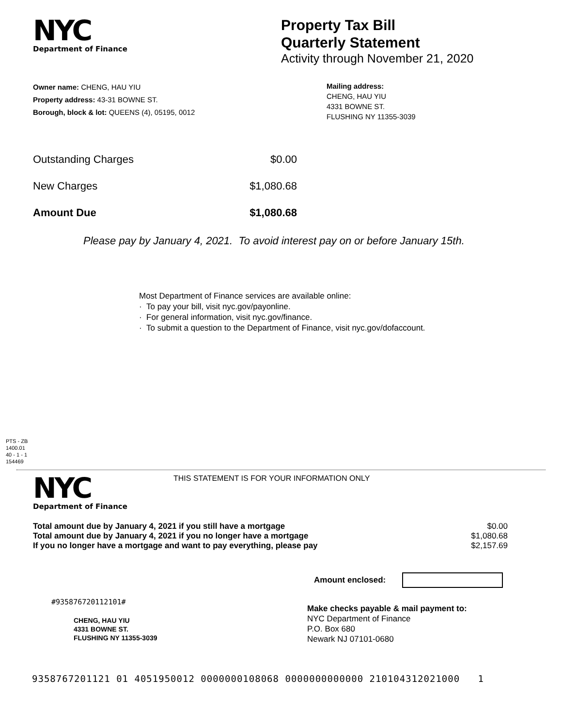NYC
Department of Finance
Property Tax Bill
Quarterly Statement
Activity through November 21, 2020
Owner name: CHENG, HAU YIU
Property address: 43-31 BOWNE ST.
Borough, block & lot: QUEENS (4), 05195, 0012
Mailing address:
CHENG, HAU YIU
4331 BOWNE ST.
FLUSHING NY 11355-3039
| Outstanding Charges | $0.00 |
| New Charges | $1,080.68 |
| Amount Due | $1,080.68 |
Please pay by January 4, 2021. To avoid interest pay on or before January 15th.
Most Department of Finance services are available online:
· To pay your bill, visit nyc.gov/payonline.
· For general information, visit nyc.gov/finance.
· To submit a question to the Department of Finance, visit nyc.gov/dofaccount.
PTS - ZB
1400.01
40 - 1 - 1
154469
NYC
Department of Finance
THIS STATEMENT IS FOR YOUR INFORMATION ONLY
| Total amount due by January 4, 2021 if you still have a mortgage | $0.00 |
| Total amount due by January 4, 2021 if you no longer have a mortgage | $1,080.68 |
| If you no longer have a mortgage and want to pay everything, please pay | $2,157.69 |
Amount enclosed:
#935876720112101#
CHENG, HAU YIU
4331 BOWNE ST.
FLUSHING NY 11355-3039
Make checks payable & mail payment to:
NYC Department of Finance
P.O. Box 680
Newark NJ 07101-0680
9358767201121 01 4051950012 0000000108068 0000000000000 210104312021000 1